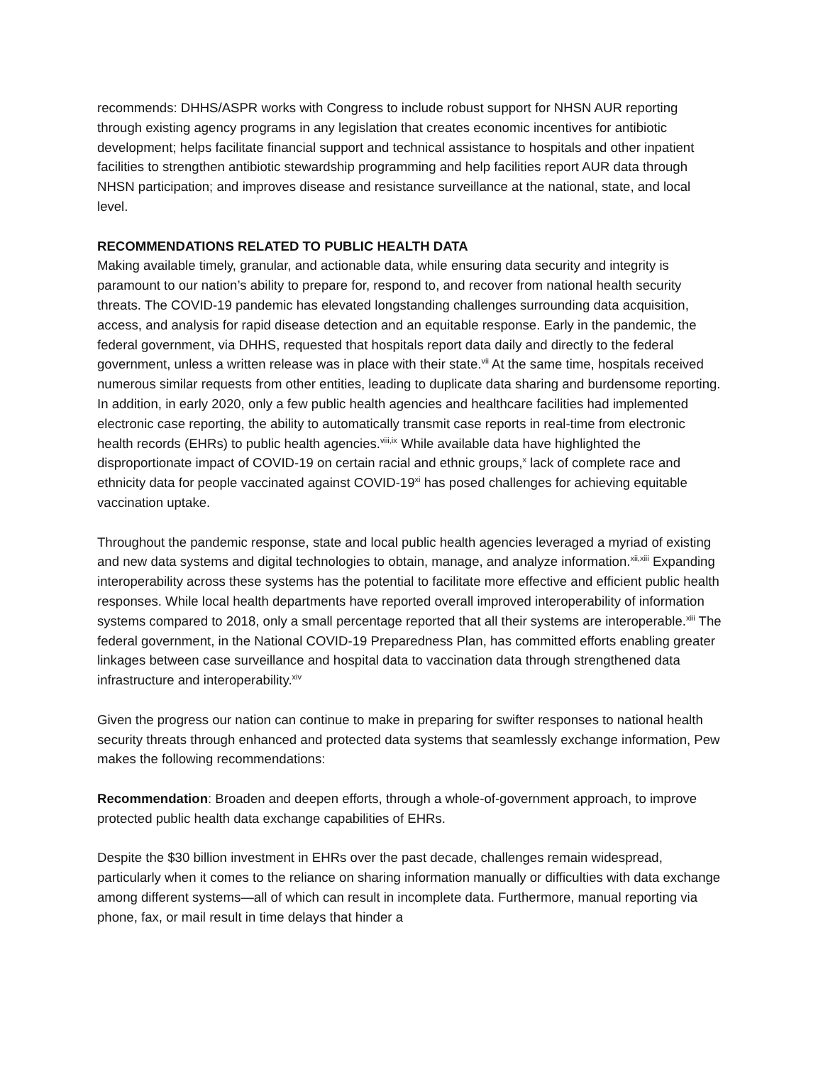recommends: DHHS/ASPR works with Congress to include robust support for NHSN AUR reporting through existing agency programs in any legislation that creates economic incentives for antibiotic development; helps facilitate financial support and technical assistance to hospitals and other inpatient facilities to strengthen antibiotic stewardship programming and help facilities report AUR data through NHSN participation; and improves disease and resistance surveillance at the national, state, and local level.
RECOMMENDATIONS RELATED TO PUBLIC HEALTH DATA
Making available timely, granular, and actionable data, while ensuring data security and integrity is paramount to our nation’s ability to prepare for, respond to, and recover from national health security threats. The COVID-19 pandemic has elevated longstanding challenges surrounding data acquisition, access, and analysis for rapid disease detection and an equitable response. Early in the pandemic, the federal government, via DHHS, requested that hospitals report data daily and directly to the federal government, unless a written release was in place with their state.<sup>vii</sup> At the same time, hospitals received numerous similar requests from other entities, leading to duplicate data sharing and burdensome reporting. In addition, in early 2020, only a few public health agencies and healthcare facilities had implemented electronic case reporting, the ability to automatically transmit case reports in real-time from electronic health records (EHRs) to public health agencies.<sup>viii,ix</sup> While available data have highlighted the disproportionate impact of COVID-19 on certain racial and ethnic groups,<sup>x</sup> lack of complete race and ethnicity data for people vaccinated against COVID-19<sup>xi</sup> has posed challenges for achieving equitable vaccination uptake.
Throughout the pandemic response, state and local public health agencies leveraged a myriad of existing and new data systems and digital technologies to obtain, manage, and analyze information.<sup>xii,xiii</sup> Expanding interoperability across these systems has the potential to facilitate more effective and efficient public health responses. While local health departments have reported overall improved interoperability of information systems compared to 2018, only a small percentage reported that all their systems are interoperable.<sup>xiii</sup> The federal government, in the National COVID-19 Preparedness Plan, has committed efforts enabling greater linkages between case surveillance and hospital data to vaccination data through strengthened data infrastructure and interoperability.<sup>xiv</sup>
Given the progress our nation can continue to make in preparing for swifter responses to national health security threats through enhanced and protected data systems that seamlessly exchange information, Pew makes the following recommendations:
Recommendation: Broaden and deepen efforts, through a whole-of-government approach, to improve protected public health data exchange capabilities of EHRs.
Despite the $30 billion investment in EHRs over the past decade, challenges remain widespread, particularly when it comes to the reliance on sharing information manually or difficulties with data exchange among different systems—all of which can result in incomplete data. Furthermore, manual reporting via phone, fax, or mail result in time delays that hinder a